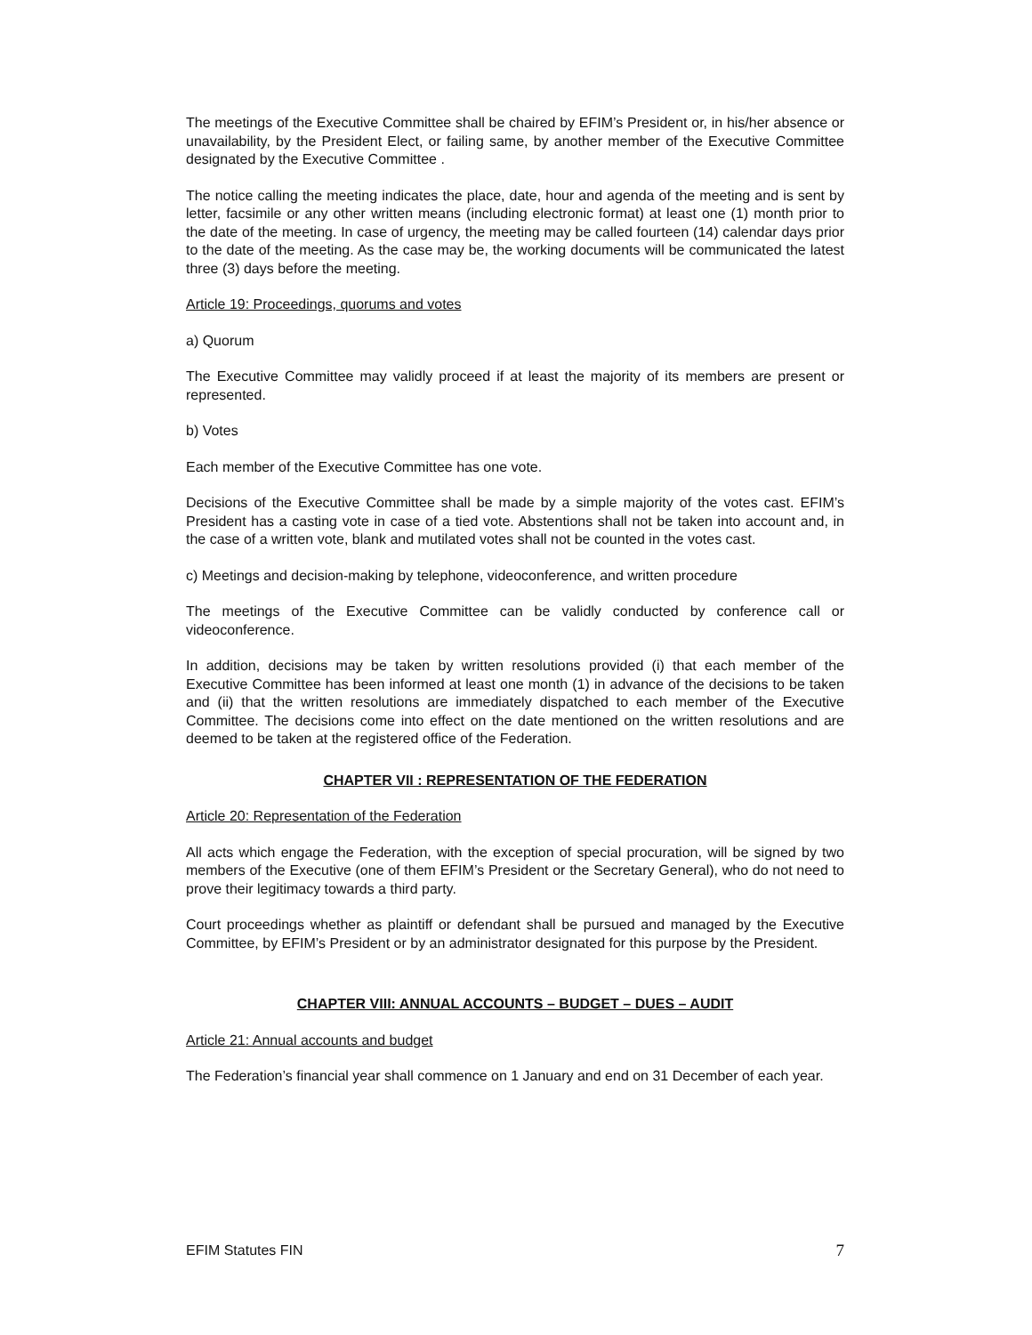The meetings of the Executive Committee shall be chaired by EFIM’s President or, in his/her absence or unavailability, by the President Elect, or failing same, by another member of the Executive Committee designated by the Executive Committee .
The notice calling the meeting indicates the place, date, hour and agenda of the meeting and is sent by letter, facsimile or any other written means (including electronic format) at least one (1) month prior to the date of the meeting. In case of urgency, the meeting may be called fourteen (14) calendar days prior to the date of the meeting. As the case may be, the working documents will be communicated the latest three (3) days before the meeting.
Article 19: Proceedings, quorums and votes
a) Quorum
The Executive Committee may validly proceed if at least the majority of its members are present or represented.
b) Votes
Each member of the Executive Committee has one vote.
Decisions of the Executive Committee shall be made by a simple majority of the votes cast. EFIM’s President has a casting vote in case of a tied vote. Abstentions shall not be taken into account and, in the case of a written vote, blank and mutilated votes shall not be counted in the votes cast.
c) Meetings and decision-making by telephone, videoconference, and written procedure
The meetings of the Executive Committee can be validly conducted by conference call or videoconference.
In addition, decisions may be taken by written resolutions provided (i) that each member of the Executive Committee has been informed at least one month (1) in advance of the decisions to be taken and (ii) that the written resolutions are immediately dispatched to each member of the Executive Committee. The decisions come into effect on the date mentioned on the written resolutions and are deemed to be taken at the registered office of the Federation.
CHAPTER VII : REPRESENTATION OF THE FEDERATION
Article 20: Representation of the Federation
All acts which engage the Federation, with the exception of special procuration, will be signed by two members of the Executive (one of them EFIM’s President or the Secretary General), who do not need to prove their legitimacy towards a third party.
Court proceedings whether as plaintiff or defendant shall be pursued and managed by the Executive Committee, by EFIM’s President or by an administrator designated for this purpose by the President.
CHAPTER VIII: ANNUAL ACCOUNTS – BUDGET – DUES – AUDIT
Article 21: Annual accounts and budget
The Federation’s financial year shall commence on 1 January and end on 31 December of each year.
EFIM Statutes FIN 7